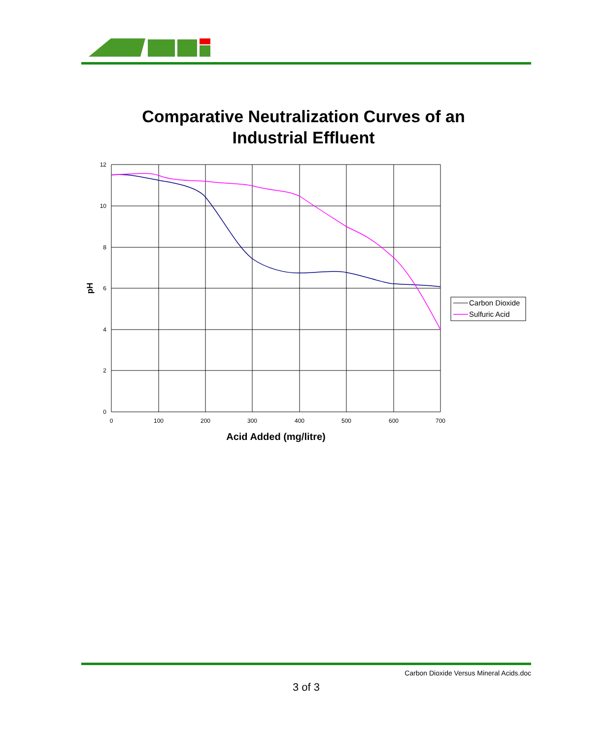Comparative Neutralization Curves of an
Industrial Effluent
12
10
8
6
4
2
0
0
100
200
300
400
500
600
700
Acid Added (mg/litre)
pH
Carbon Dioxide
Sulfuric Acid
Carbon Dioxide Versus Mineral Acids.doc
3 of 3